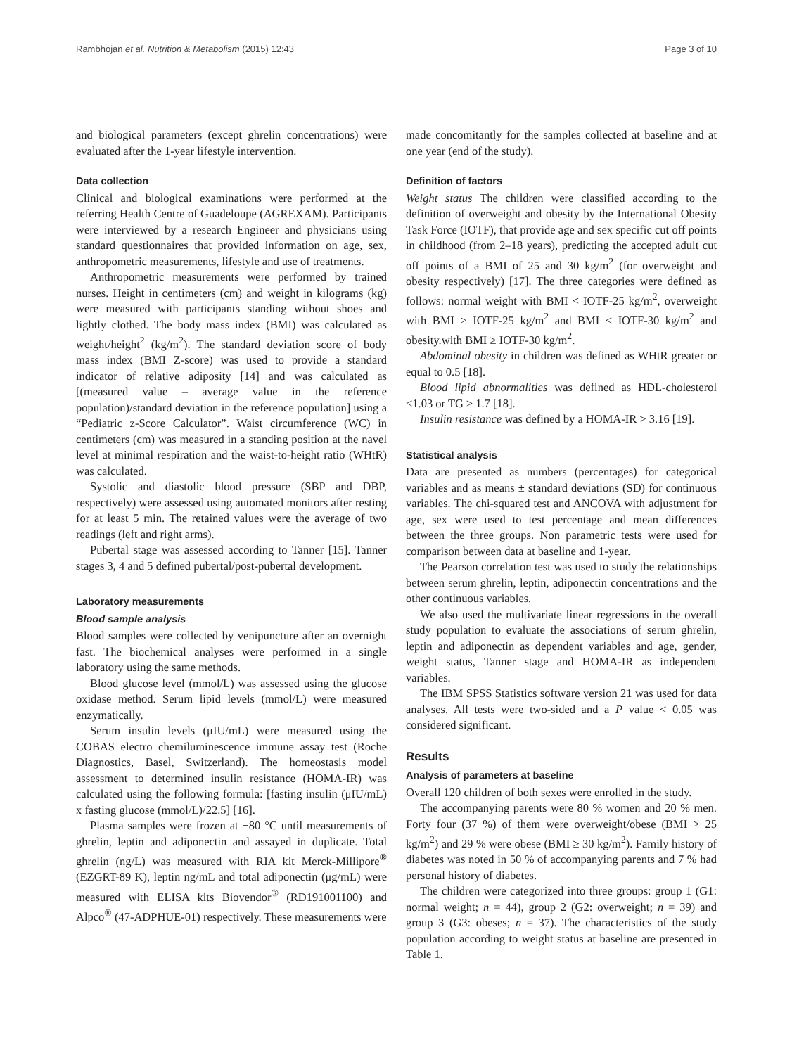Rambhojan et al. Nutrition & Metabolism (2015) 12:43 Page 3 of 10
and biological parameters (except ghrelin concentrations) were evaluated after the 1-year lifestyle intervention.
Data collection
Clinical and biological examinations were performed at the referring Health Centre of Guadeloupe (AGREXAM). Participants were interviewed by a research Engineer and physicians using standard questionnaires that provided information on age, sex, anthropometric measurements, lifestyle and use of treatments.
Anthropometric measurements were performed by trained nurses. Height in centimeters (cm) and weight in kilograms (kg) were measured with participants standing without shoes and lightly clothed. The body mass index (BMI) was calculated as weight/height<sup>2</sup> (kg/m<sup>2</sup>). The standard deviation score of body mass index (BMI Z-score) was used to provide a standard indicator of relative adiposity [14] and was calculated as [(measured value – average value in the reference population)/standard deviation in the reference population] using a “Pediatric z-Score Calculator”. Waist circumference (WC) in centimeters (cm) was measured in a standing position at the navel level at minimal respiration and the waist-to-height ratio (WHtR) was calculated.
Systolic and diastolic blood pressure (SBP and DBP, respectively) were assessed using automated monitors after resting for at least 5 min. The retained values were the average of two readings (left and right arms).
Pubertal stage was assessed according to Tanner [15]. Tanner stages 3, 4 and 5 defined pubertal/post-pubertal development.
Laboratory measurements
Blood sample analysis
Blood samples were collected by venipuncture after an overnight fast. The biochemical analyses were performed in a single laboratory using the same methods.
Blood glucose level (mmol/L) was assessed using the glucose oxidase method. Serum lipid levels (mmol/L) were measured enzymatically.
Serum insulin levels (μIU/mL) were measured using the COBAS electro chemiluminescence immune assay test (Roche Diagnostics, Basel, Switzerland). The homeostasis model assessment to determined insulin resistance (HOMA-IR) was calculated using the following formula: [fasting insulin (μIU/mL) x fasting glucose (mmol/L)/22.5] [16].
Plasma samples were frozen at −80 °C until measurements of ghrelin, leptin and adiponectin and assayed in duplicate. Total ghrelin (ng/L) was measured with RIA kit Merck-Millipore<sup>®</sup> (EZGRT-89 K), leptin ng/mL and total adiponectin (μg/mL) were measured with ELISA kits Biovendor<sup>®</sup> (RD191001100) and Alpco<sup>®</sup> (47-ADPHUE-01) respectively. These measurements were
made concomitantly for the samples collected at baseline and at one year (end of the study).
Definition of factors
Weight status The children were classified according to the definition of overweight and obesity by the International Obesity Task Force (IOTF), that provide age and sex specific cut off points in childhood (from 2–18 years), predicting the accepted adult cut off points of a BMI of 25 and 30 kg/m<sup>2</sup> (for overweight and obesity respectively) [17]. The three categories were defined as follows: normal weight with BMI < IOTF-25 kg/m<sup>2</sup>, overweight with BMI ≥ IOTF-25 kg/m<sup>2</sup> and BMI < IOTF-30 kg/m<sup>2</sup> and obesity.with BMI ≥ IOTF-30 kg/m<sup>2</sup>.
Abdominal obesity in children was defined as WHtR greater or equal to 0.5 [18].
Blood lipid abnormalities was defined as HDL-cholesterol <1.03 or TG ≥ 1.7 [18].
Insulin resistance was defined by a HOMA-IR > 3.16 [19].
Statistical analysis
Data are presented as numbers (percentages) for categorical variables and as means ± standard deviations (SD) for continuous variables. The chi-squared test and ANCOVA with adjustment for age, sex were used to test percentage and mean differences between the three groups. Non parametric tests were used for comparison between data at baseline and 1-year.
The Pearson correlation test was used to study the relationships between serum ghrelin, leptin, adiponectin concentrations and the other continuous variables.
We also used the multivariate linear regressions in the overall study population to evaluate the associations of serum ghrelin, leptin and adiponectin as dependent variables and age, gender, weight status, Tanner stage and HOMA-IR as independent variables.
The IBM SPSS Statistics software version 21 was used for data analyses. All tests were two-sided and a P value < 0.05 was considered significant.
Results
Analysis of parameters at baseline
Overall 120 children of both sexes were enrolled in the study.
The accompanying parents were 80 % women and 20 % men. Forty four (37 %) of them were overweight/obese (BMI > 25 kg/m<sup>2</sup>) and 29 % were obese (BMI ≥ 30 kg/m<sup>2</sup>). Family history of diabetes was noted in 50 % of accompanying parents and 7 % had personal history of diabetes.
The children were categorized into three groups: group 1 (G1: normal weight; n = 44), group 2 (G2: overweight; n = 39) and group 3 (G3: obeses; n = 37). The characteristics of the study population according to weight status at baseline are presented in Table 1.